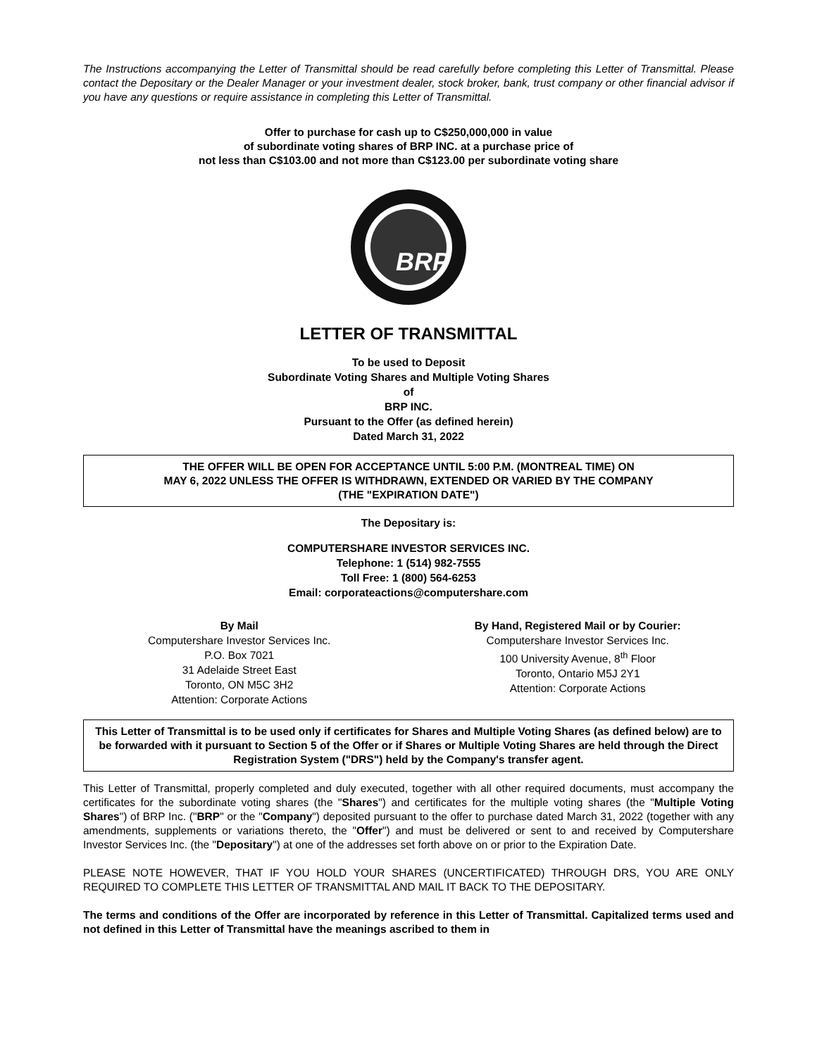The Instructions accompanying the Letter of Transmittal should be read carefully before completing this Letter of Transmittal. Please contact the Depositary or the Dealer Manager or your investment dealer, stock broker, bank, trust company or other financial advisor if you have any questions or require assistance in completing this Letter of Transmittal.
Offer to purchase for cash up to C$250,000,000 in value
of subordinate voting shares of BRP INC. at a purchase price of
not less than C$103.00 and not more than C$123.00 per subordinate voting share
BRP
LETTER OF TRANSMITTAL
To be used to Deposit
Subordinate Voting Shares and Multiple Voting Shares
of
BRP INC.
Pursuant to the Offer (as defined herein)
Dated March 31, 2022
THE OFFER WILL BE OPEN FOR ACCEPTANCE UNTIL 5:00 P.M. (MONTREAL TIME) ON
MAY 6, 2022 UNLESS THE OFFER IS WITHDRAWN, EXTENDED OR VARIED BY THE COMPANY
(THE "EXPIRATION DATE")
The Depositary is:
COMPUTERSHARE INVESTOR SERVICES INC.
Telephone: 1 (514) 982-7555
Toll Free: 1 (800) 564-6253
Email: corporateactions@computershare.com
By Mail
Computershare Investor Services Inc.
P.O. Box 7021
31 Adelaide Street East
Toronto, ON M5C 3H2
Attention: Corporate Actions
By Hand, Registered Mail or by Courier:
Computershare Investor Services Inc.
100 University Avenue, 8<sup>th</sup> Floor
Toronto, Ontario M5J 2Y1
Attention: Corporate Actions
This Letter of Transmittal is to be used only if certificates for Shares and Multiple Voting Shares (as defined below) are to be forwarded with it pursuant to Section 5 of the Offer or if Shares or Multiple Voting Shares are held through the Direct Registration System ("DRS") held by the Company's transfer agent.
This Letter of Transmittal, properly completed and duly executed, together with all other required documents, must accompany the certificates for the subordinate voting shares (the "Shares") and certificates for the multiple voting shares (the "Multiple Voting Shares") of BRP Inc. ("BRP" or the "Company") deposited pursuant to the offer to purchase dated March 31, 2022 (together with any amendments, supplements or variations thereto, the "Offer") and must be delivered or sent to and received by Computershare Investor Services Inc. (the "Depositary") at one of the addresses set forth above on or prior to the Expiration Date.
PLEASE NOTE HOWEVER, THAT IF YOU HOLD YOUR SHARES (UNCERTIFICATED) THROUGH DRS, YOU ARE ONLY REQUIRED TO COMPLETE THIS LETTER OF TRANSMITTAL AND MAIL IT BACK TO THE DEPOSITARY.
The terms and conditions of the Offer are incorporated by reference in this Letter of Transmittal. Capitalized terms used and not defined in this Letter of Transmittal have the meanings ascribed to them in